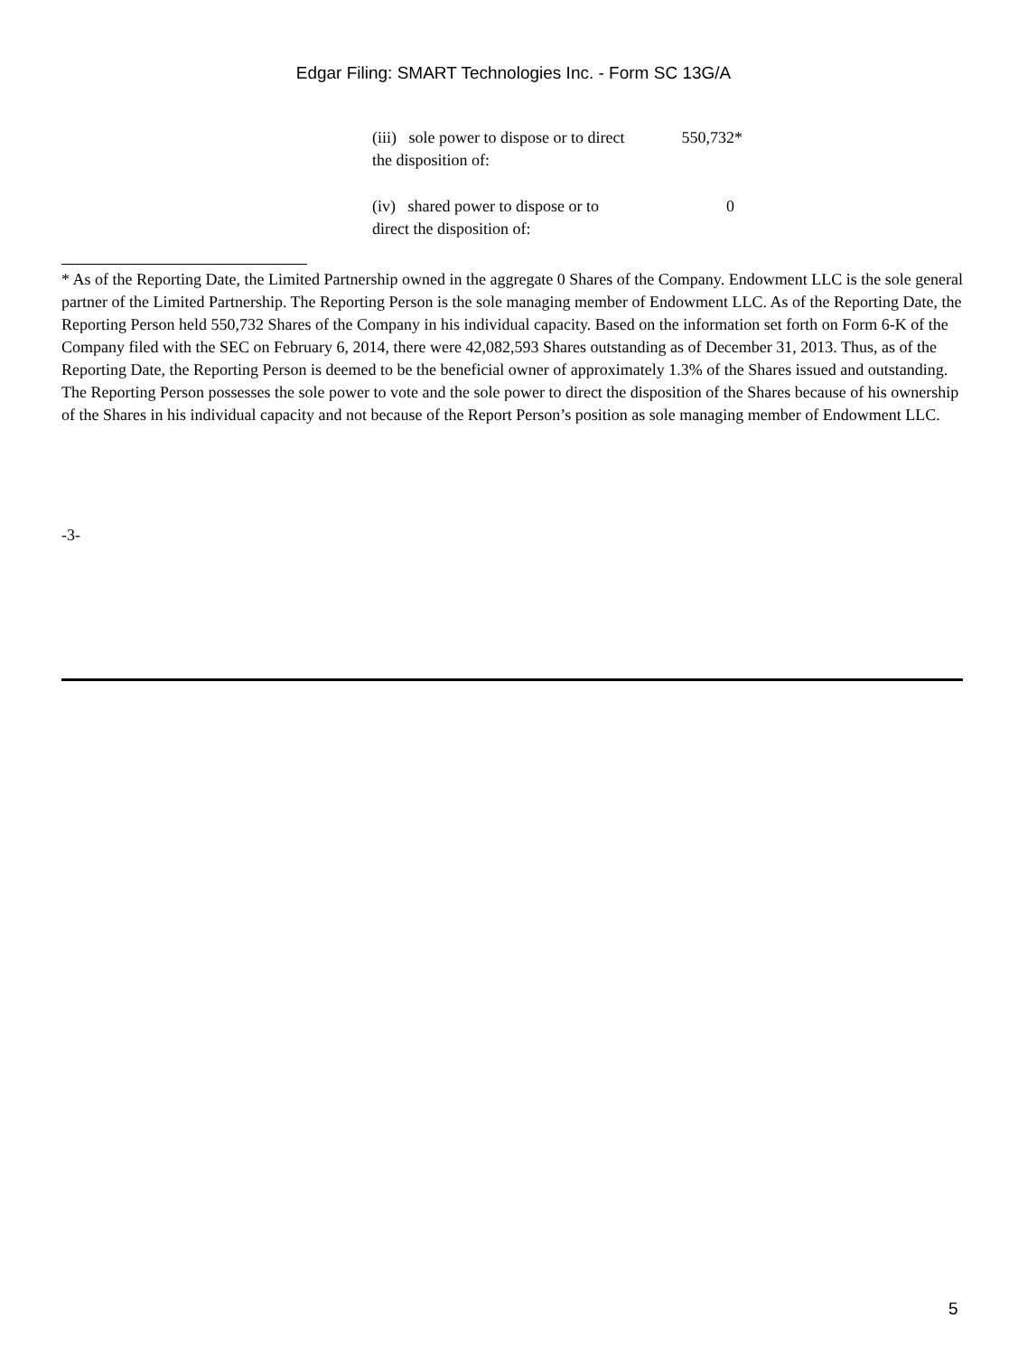Edgar Filing: SMART Technologies Inc. - Form SC 13G/A
| (iii) sole power to dispose or to direct the disposition of: | 550,732* |
| (iv) shared power to dispose or to direct the disposition of: | 0 |
* As of the Reporting Date, the Limited Partnership owned in the aggregate 0 Shares of the Company. Endowment LLC is the sole general partner of the Limited Partnership. The Reporting Person is the sole managing member of Endowment LLC. As of the Reporting Date, the Reporting Person held 550,732 Shares of the Company in his individual capacity. Based on the information set forth on Form 6-K of the Company filed with the SEC on February 6, 2014, there were 42,082,593 Shares outstanding as of December 31, 2013. Thus, as of the Reporting Date, the Reporting Person is deemed to be the beneficial owner of approximately 1.3% of the Shares issued and outstanding. The Reporting Person possesses the sole power to vote and the sole power to direct the disposition of the Shares because of his ownership of the Shares in his individual capacity and not because of the Report Person’s position as sole managing member of Endowment LLC.
-3-
5